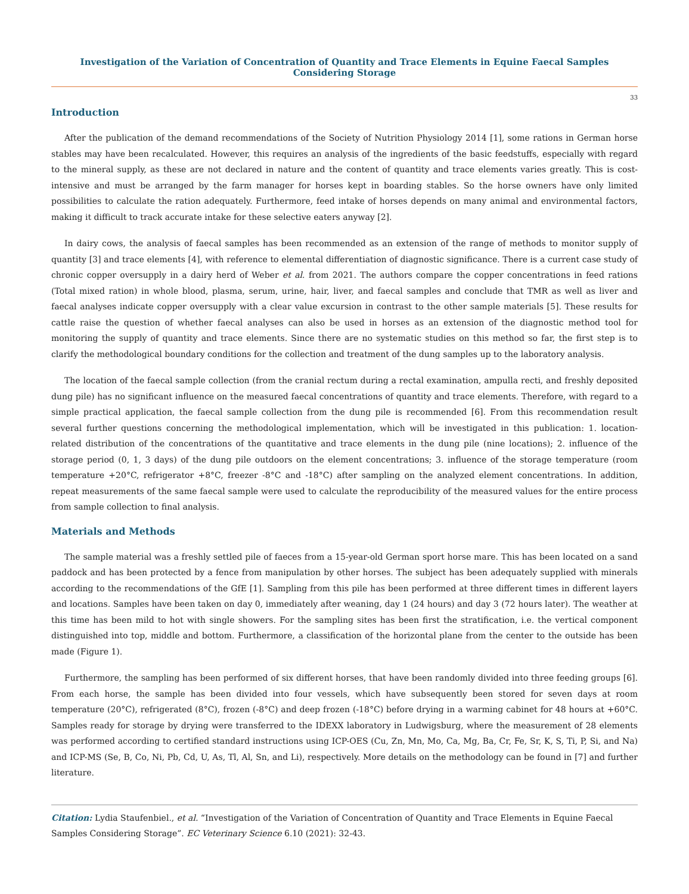Investigation of the Variation of Concentration of Quantity and Trace Elements in Equine Faecal Samples Considering Storage
33
Introduction
After the publication of the demand recommendations of the Society of Nutrition Physiology 2014 [1], some rations in German horse stables may have been recalculated. However, this requires an analysis of the ingredients of the basic feedstuffs, especially with regard to the mineral supply, as these are not declared in nature and the content of quantity and trace elements varies greatly. This is cost-intensive and must be arranged by the farm manager for horses kept in boarding stables. So the horse owners have only limited possibilities to calculate the ration adequately. Furthermore, feed intake of horses depends on many animal and environmental factors, making it difficult to track accurate intake for these selective eaters anyway [2].
In dairy cows, the analysis of faecal samples has been recommended as an extension of the range of methods to monitor supply of quantity [3] and trace elements [4], with reference to elemental differentiation of diagnostic significance. There is a current case study of chronic copper oversupply in a dairy herd of Weber et al. from 2021. The authors compare the copper concentrations in feed rations (Total mixed ration) in whole blood, plasma, serum, urine, hair, liver, and faecal samples and conclude that TMR as well as liver and faecal analyses indicate copper oversupply with a clear value excursion in contrast to the other sample materials [5]. These results for cattle raise the question of whether faecal analyses can also be used in horses as an extension of the diagnostic method tool for monitoring the supply of quantity and trace elements. Since there are no systematic studies on this method so far, the first step is to clarify the methodological boundary conditions for the collection and treatment of the dung samples up to the laboratory analysis.
The location of the faecal sample collection (from the cranial rectum during a rectal examination, ampulla recti, and freshly deposited dung pile) has no significant influence on the measured faecal concentrations of quantity and trace elements. Therefore, with regard to a simple practical application, the faecal sample collection from the dung pile is recommended [6]. From this recommendation result several further questions concerning the methodological implementation, which will be investigated in this publication: 1. location-related distribution of the concentrations of the quantitative and trace elements in the dung pile (nine locations); 2. influence of the storage period (0, 1, 3 days) of the dung pile outdoors on the element concentrations; 3. influence of the storage temperature (room temperature +20°C, refrigerator +8°C, freezer -8°C and -18°C) after sampling on the analyzed element concentrations. In addition, repeat measurements of the same faecal sample were used to calculate the reproducibility of the measured values for the entire process from sample collection to final analysis.
Materials and Methods
The sample material was a freshly settled pile of faeces from a 15-year-old German sport horse mare. This has been located on a sand paddock and has been protected by a fence from manipulation by other horses. The subject has been adequately supplied with minerals according to the recommendations of the GfE [1]. Sampling from this pile has been performed at three different times in different layers and locations. Samples have been taken on day 0, immediately after weaning, day 1 (24 hours) and day 3 (72 hours later). The weather at this time has been mild to hot with single showers. For the sampling sites has been first the stratification, i.e. the vertical component distinguished into top, middle and bottom. Furthermore, a classification of the horizontal plane from the center to the outside has been made (Figure 1).
Furthermore, the sampling has been performed of six different horses, that have been randomly divided into three feeding groups [6]. From each horse, the sample has been divided into four vessels, which have subsequently been stored for seven days at room temperature (20°C), refrigerated (8°C), frozen (-8°C) and deep frozen (-18°C) before drying in a warming cabinet for 48 hours at +60°C. Samples ready for storage by drying were transferred to the IDEXX laboratory in Ludwigsburg, where the measurement of 28 elements was performed according to certified standard instructions using ICP-OES (Cu, Zn, Mn, Mo, Ca, Mg, Ba, Cr, Fe, Sr, K, S, Ti, P, Si, and Na) and ICP-MS (Se, B, Co, Ni, Pb, Cd, U, As, Tl, Al, Sn, and Li), respectively. More details on the methodology can be found in [7] and further literature.
Citation: Lydia Staufenbiel., et al. “Investigation of the Variation of Concentration of Quantity and Trace Elements in Equine Faecal Samples Considering Storage”. EC Veterinary Science 6.10 (2021): 32-43.